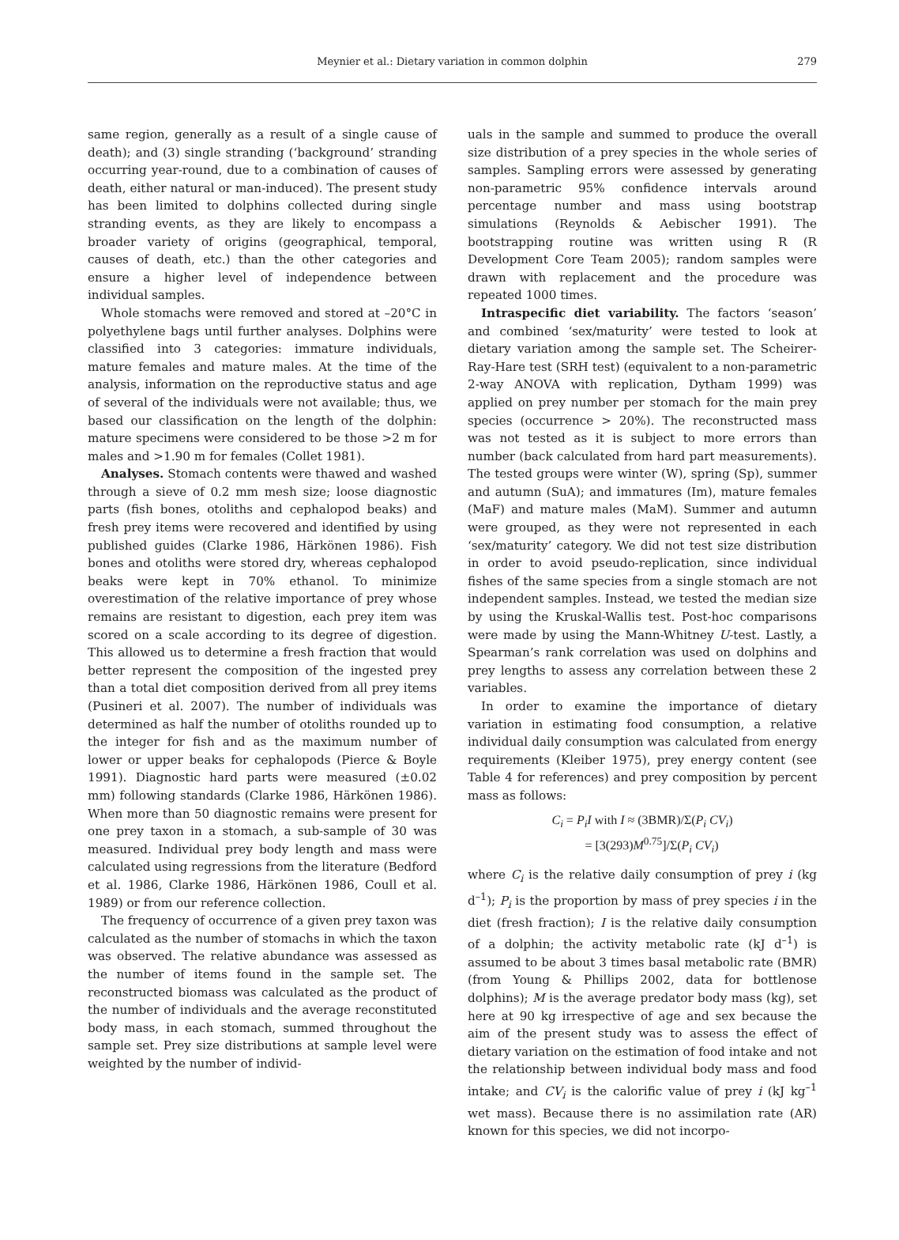Meynier et al.: Dietary variation in common dolphin
279
same region, generally as a result of a single cause of death); and (3) single stranding (‘background’ stranding occurring year-round, due to a combination of causes of death, either natural or man-induced). The present study has been limited to dolphins collected during single stranding events, as they are likely to encompass a broader variety of origins (geographical, temporal, causes of death, etc.) than the other categories and ensure a higher level of independence between individual samples.
Whole stomachs were removed and stored at –20°C in polyethylene bags until further analyses. Dolphins were classified into 3 categories: immature individuals, mature females and mature males. At the time of the analysis, information on the reproductive status and age of several of the individuals were not available; thus, we based our classification on the length of the dolphin: mature specimens were considered to be those >2 m for males and >1.90 m for females (Collet 1981).
Analyses. Stomach contents were thawed and washed through a sieve of 0.2 mm mesh size; loose diagnostic parts (fish bones, otoliths and cephalopod beaks) and fresh prey items were recovered and identified by using published guides (Clarke 1986, Härkönen 1986). Fish bones and otoliths were stored dry, whereas cephalopod beaks were kept in 70% ethanol. To minimize overestimation of the relative importance of prey whose remains are resistant to digestion, each prey item was scored on a scale according to its degree of digestion. This allowed us to determine a fresh fraction that would better represent the composition of the ingested prey than a total diet composition derived from all prey items (Pusineri et al. 2007). The number of individuals was determined as half the number of otoliths rounded up to the integer for fish and as the maximum number of lower or upper beaks for cephalopods (Pierce & Boyle 1991). Diagnostic hard parts were measured (±0.02 mm) following standards (Clarke 1986, Härkönen 1986). When more than 50 diagnostic remains were present for one prey taxon in a stomach, a sub-sample of 30 was measured. Individual prey body length and mass were calculated using regressions from the literature (Bedford et al. 1986, Clarke 1986, Härkönen 1986, Coull et al. 1989) or from our reference collection.
The frequency of occurrence of a given prey taxon was calculated as the number of stomachs in which the taxon was observed. The relative abundance was assessed as the number of items found in the sample set. The reconstructed biomass was calculated as the product of the number of individuals and the average reconstituted body mass, in each stomach, summed throughout the sample set. Prey size distributions at sample level were weighted by the number of individ-
uals in the sample and summed to produce the overall size distribution of a prey species in the whole series of samples. Sampling errors were assessed by generating non-parametric 95% confidence intervals around percentage number and mass using bootstrap simulations (Reynolds & Aebischer 1991). The bootstrapping routine was written using R (R Development Core Team 2005); random samples were drawn with replacement and the procedure was repeated 1000 times.
Intraspecific diet variability. The factors ‘season’ and combined ‘sex/maturity’ were tested to look at dietary variation among the sample set. The Scheirer-Ray-Hare test (SRH test) (equivalent to a non-parametric 2-way ANOVA with replication, Dytham 1999) was applied on prey number per stomach for the main prey species (occurrence > 20%). The reconstructed mass was not tested as it is subject to more errors than number (back calculated from hard part measurements). The tested groups were winter (W), spring (Sp), summer and autumn (SuA); and immatures (Im), mature females (MaF) and mature males (MaM). Summer and autumn were grouped, as they were not represented in each ‘sex/maturity’ category. We did not test size distribution in order to avoid pseudo-replication, since individual fishes of the same species from a single stomach are not independent samples. Instead, we tested the median size by using the Kruskal-Wallis test. Post-hoc comparisons were made by using the Mann-Whitney U-test. Lastly, a Spearman’s rank correlation was used on dolphins and prey lengths to assess any correlation between these 2 variables.
In order to examine the importance of dietary variation in estimating food consumption, a relative individual daily consumption was calculated from energy requirements (Kleiber 1975), prey energy content (see Table 4 for references) and prey composition by percent mass as follows:
C<sub>i</sub> = P<sub>i</sub>I with I ≈ (3BMR)/Σ(P<sub>i</sub> CV<sub>i</sub>)
= [3(293)M<sup>0.75</sup>]/Σ(P<sub>i</sub> CV<sub>i</sub>)
where C<sub>i</sub> is the relative daily consumption of prey i (kg d<sup>–1</sup>); P<sub>i</sub> is the proportion by mass of prey species i in the diet (fresh fraction); I is the relative daily consumption of a dolphin; the activity metabolic rate (kJ d<sup>–1</sup>) is assumed to be about 3 times basal metabolic rate (BMR) (from Young & Phillips 2002, data for bottlenose dolphins); M is the average predator body mass (kg), set here at 90 kg irrespective of age and sex because the aim of the present study was to assess the effect of dietary variation on the estimation of food intake and not the relationship between individual body mass and food intake; and CV<sub>i</sub> is the calorific value of prey i (kJ kg<sup>–1</sup> wet mass). Because there is no assimilation rate (AR) known for this species, we did not incorpo-